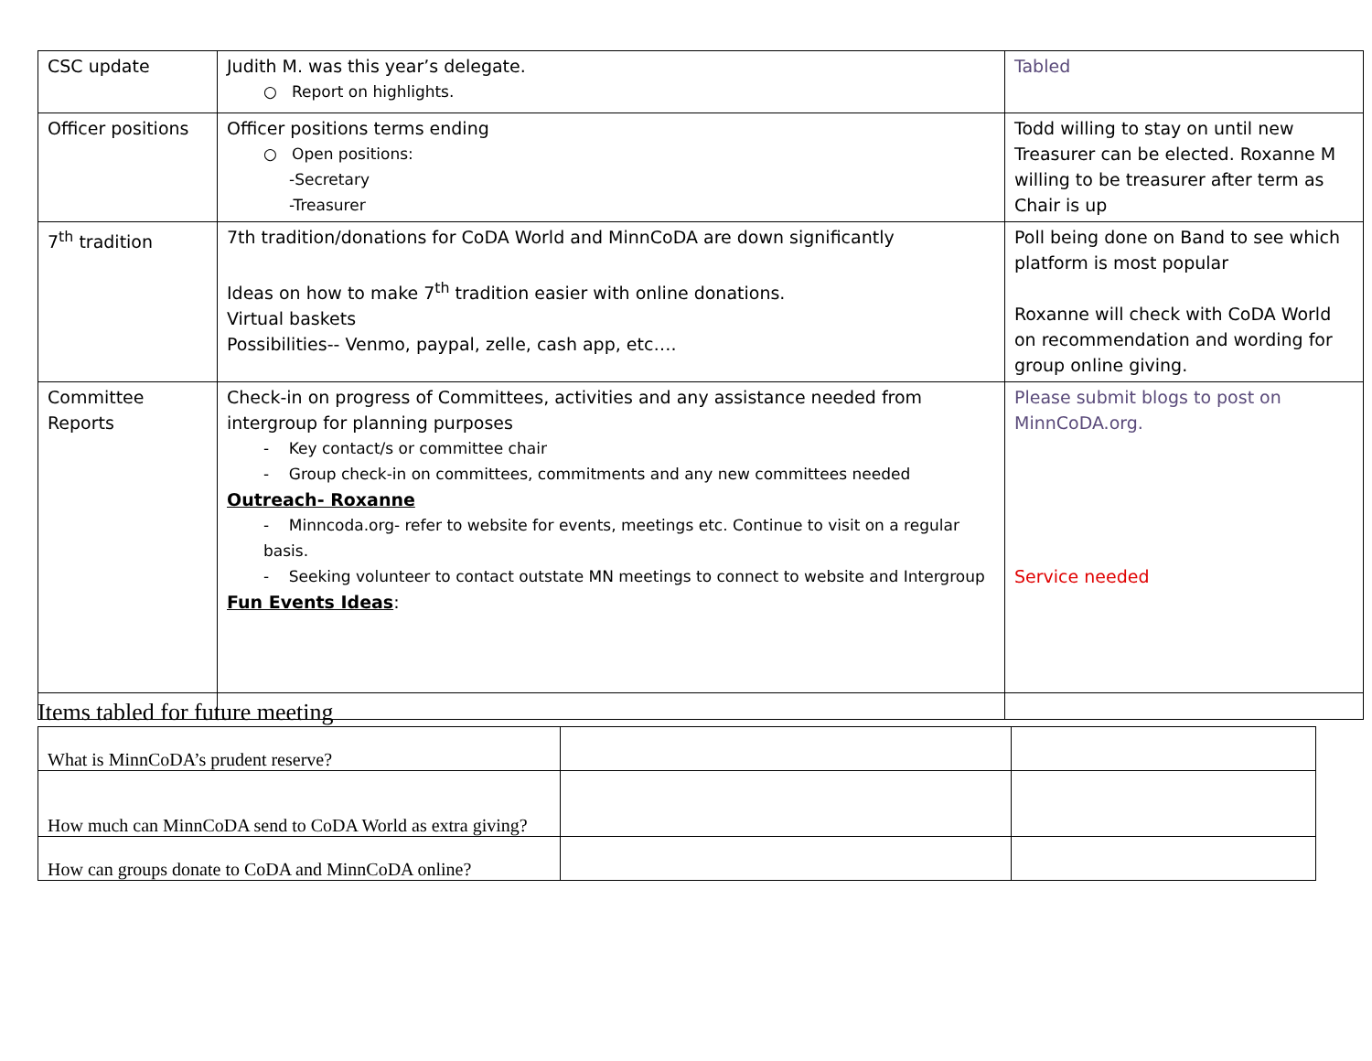| CSC update | Judith M. was this year’s delegate. ○ Report on highlights. | Tabled |
| Officer positions | Officer positions terms ending ○ Open positions: -Secretary -Treasurer | Todd willing to stay on until new Treasurer can be elected. Roxanne M willing to be treasurer after term as Chair is up |
| 7<sup>th</sup> tradition | 7th tradition/donations for CoDA World and MinnCoDA are down significantly Ideas on how to make 7<sup>th</sup> tradition easier with online donations. Virtual baskets Possibilities-- Venmo, paypal, zelle, cash app, etc…. | Poll being done on Band to see which platform is most popular Roxanne will check with CoDA World on recommendation and wording for group online giving. |
| Committee Reports | Check-in on progress of Committees, activities and any assistance needed from intergroup for planning purposes - Key contact/s or committee chair - Group check-in on committees, commitments and any new committees needed Outreach- Roxanne - Minncoda.org- refer to website for events, meetings etc. Continue to visit on a regular basis. - Seeking volunteer to contact outstate MN meetings to connect to website and Intergroup Fun Events Ideas : | Please submit blogs to post on MinnCoDA.org. Service needed |
Items tabled for future meeting
| What is MinnCoDA’s prudent reserve? | | |
| How much can MinnCoDA send to CoDA World as extra giving? | | |
| How can groups donate to CoDA and MinnCoDA online? | | |